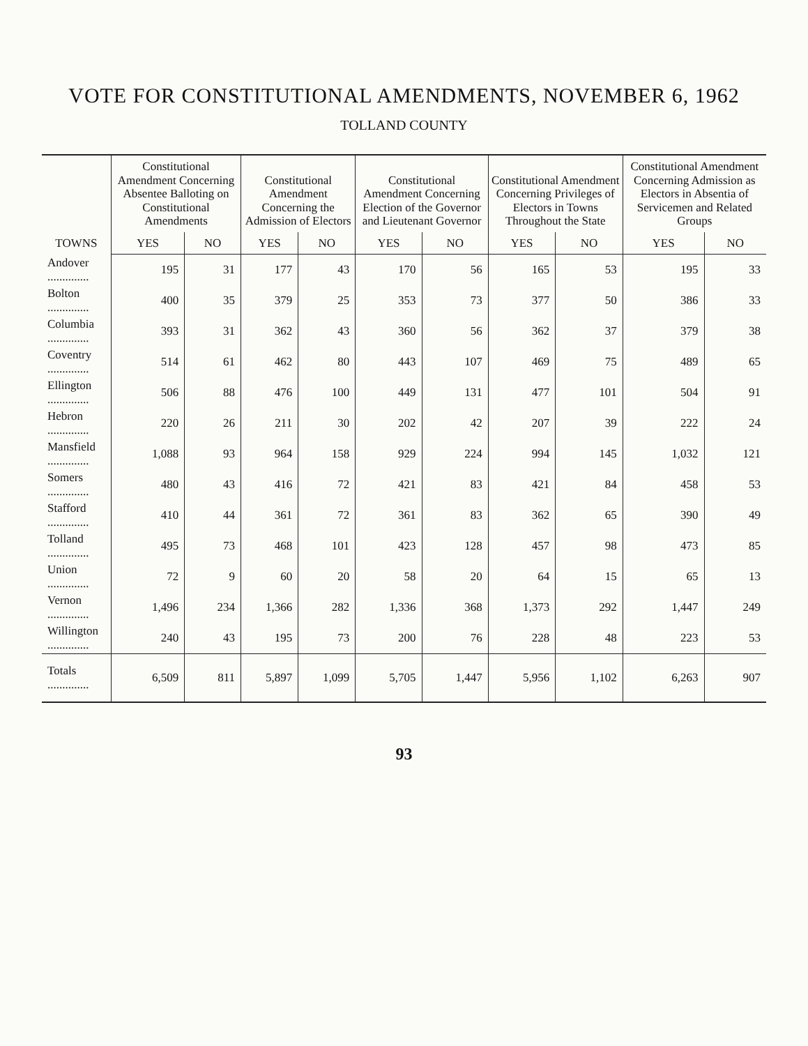VOTE FOR CONSTITUTIONAL AMENDMENTS, NOVEMBER 6, 1962
TOLLAND COUNTY
| TOWNS | Constitutional Amendment Concerning Absentee Balloting on Constitutional Amendments | | Constitutional Amendment Concerning the Admission of Electors | | Constitutional Amendment Concerning Election of the Governor and Lieutenant Governor | | Constitutional Amendment Concerning Privileges of Electors in Towns Throughout the State | | Constitutional Amendment Concerning Admission as Electors in Absentia of Servicemen and Related Groups | |
| --- | --- | --- | --- | --- | --- | --- | --- | --- | --- | --- |
| | YES | NO | YES | NO | YES | NO | YES | NO | YES | NO |
| Andover .............. | 195 | 31 | 177 | 43 | 170 | 56 | 165 | 53 | 195 | 33 |
| Bolton .............. | 400 | 35 | 379 | 25 | 353 | 73 | 377 | 50 | 386 | 33 |
| Columbia .............. | 393 | 31 | 362 | 43 | 360 | 56 | 362 | 37 | 379 | 38 |
| Coventry .............. | 514 | 61 | 462 | 80 | 443 | 107 | 469 | 75 | 489 | 65 |
| Ellington .............. | 506 | 88 | 476 | 100 | 449 | 131 | 477 | 101 | 504 | 91 |
| Hebron .............. | 220 | 26 | 211 | 30 | 202 | 42 | 207 | 39 | 222 | 24 |
| Mansfield .............. | 1,088 | 93 | 964 | 158 | 929 | 224 | 994 | 145 | 1,032 | 121 |
| Somers .............. | 480 | 43 | 416 | 72 | 421 | 83 | 421 | 84 | 458 | 53 |
| Stafford .............. | 410 | 44 | 361 | 72 | 361 | 83 | 362 | 65 | 390 | 49 |
| Tolland .............. | 495 | 73 | 468 | 101 | 423 | 128 | 457 | 98 | 473 | 85 |
| Union .............. | 72 | 9 | 60 | 20 | 58 | 20 | 64 | 15 | 65 | 13 |
| Vernon .............. | 1,496 | 234 | 1,366 | 282 | 1,336 | 368 | 1,373 | 292 | 1,447 | 249 |
| Willington .............. | 240 | 43 | 195 | 73 | 200 | 76 | 228 | 48 | 223 | 53 |
| Totals .............. | 6,509 | 811 | 5,897 | 1,099 | 5,705 | 1,447 | 5,956 | 1,102 | 6,263 | 907 |
93